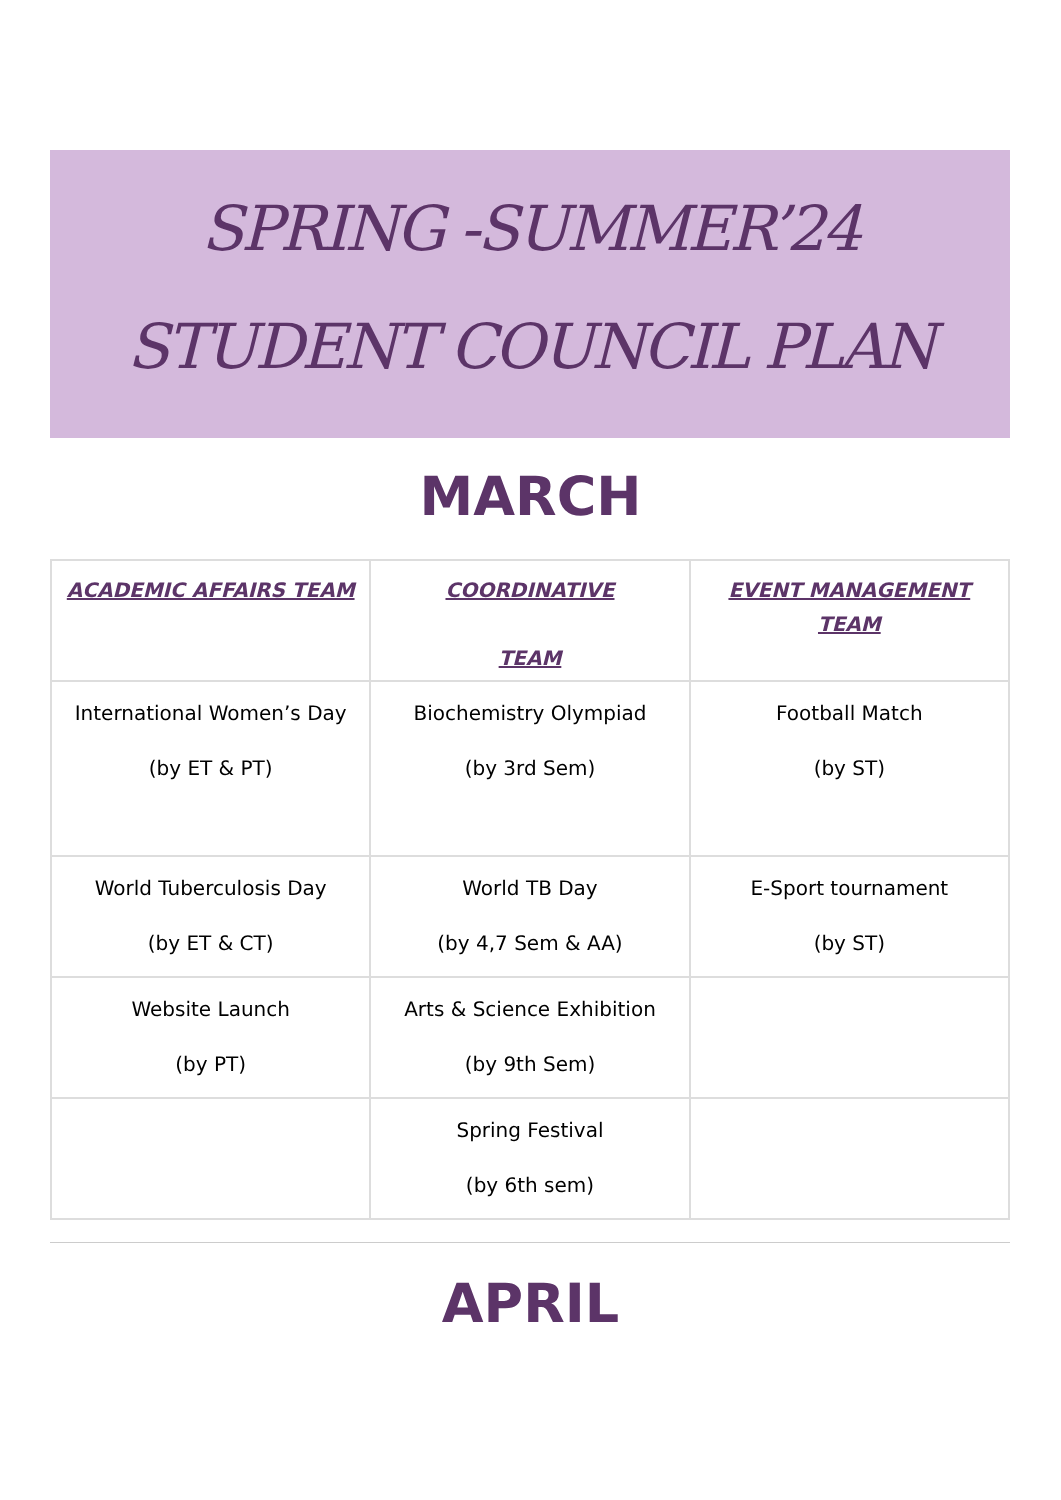SPRING -SUMMER’24
STUDENT COUNCIL PLAN
MARCH
| ACADEMIC AFFAIRS TEAM | COORDINATIVE TEAM | EVENT MANAGEMENT TEAM |
| --- | --- | --- |
| International Women’s Day (by ET & PT) | Biochemistry Olympiad (by 3rd Sem) | Football Match (by ST) |
| World Tuberculosis Day (by ET & CT) | World TB Day (by 4,7 Sem & AA) | E-Sport tournament (by ST) |
| Website Launch (by PT) | Arts & Science Exhibition (by 9th Sem) | |
| | Spring Festival (by 6th sem) | |
APRIL